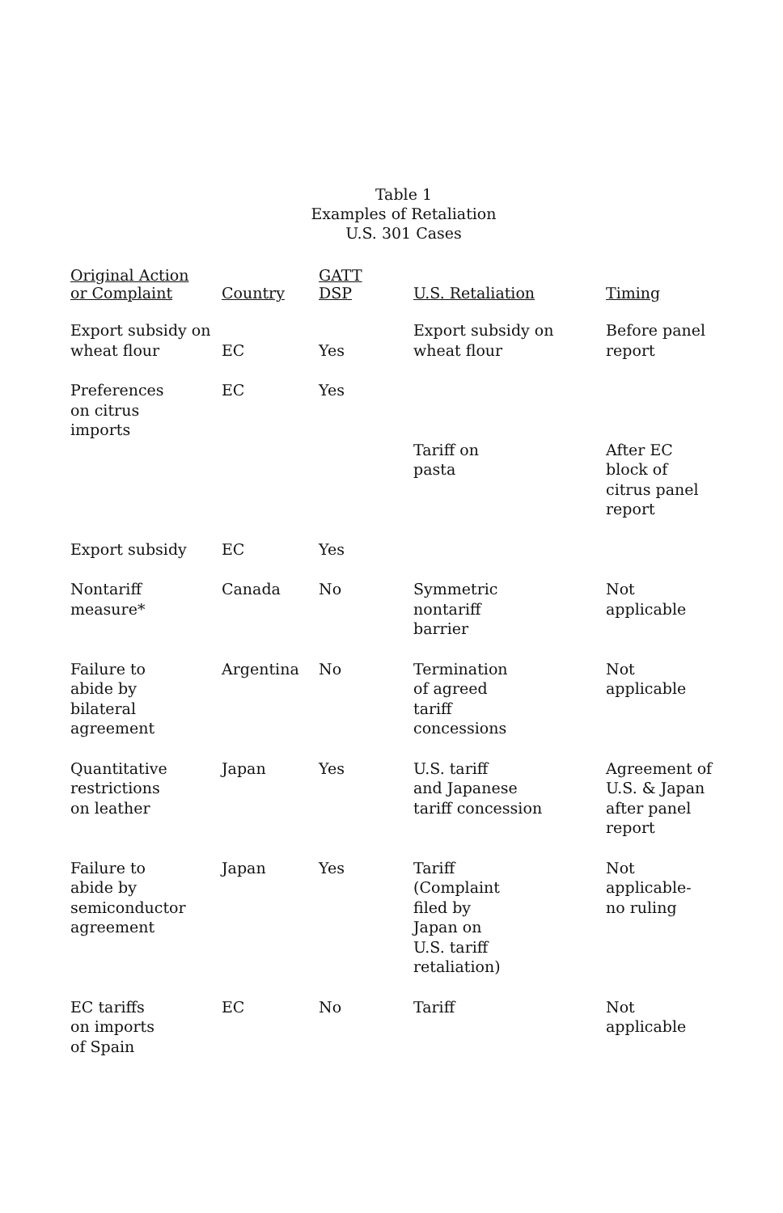Table 1
Examples of Retaliation
U.S. 301 Cases
| Original Action or Complaint | Country | GATT DSP | U.S. Retaliation | Timing |
| --- | --- | --- | --- | --- |
| Export subsidy on wheat flour | EC | Yes | Export subsidy on wheat flour | Before panel report |
| Preferences on citrus imports | EC | Yes | Tariff on pasta | After EC block of citrus panel report |
| Export subsidy | EC | Yes | | |
| Nontariff measure* | Canada | No | Symmetric nontariff barrier | Not applicable |
| Failure to abide by bilateral agreement | Argentina | No | Termination of agreed tariff concessions | Not applicable |
| Quantitative restrictions on leather | Japan | Yes | U.S. tariff and Japanese tariff concession | Agreement of U.S. & Japan after panel report |
| Failure to abide by semiconductor agreement | Japan | Yes | Tariff (Complaint filed by Japan on U.S. tariff retaliation) | Not applicable- no ruling |
| EC tariffs on imports of Spain | EC | No | Tariff | Not applicable |